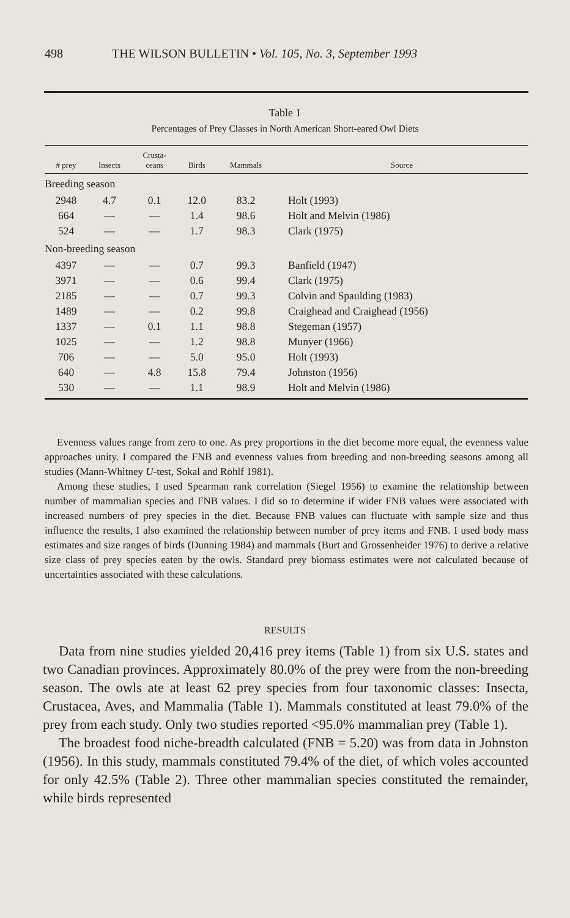498 THE WILSON BULLETIN • Vol. 105, No. 3, September 1993
Table 1
Percentages of Prey Classes in North American Short-eared Owl Diets
| # prey | Insects | Crusta- ceans | Birds | Mammals | Source |
| --- | --- | --- | --- | --- | --- |
| Breeding season | | | | | |
| 2948 | 4.7 | 0.1 | 12.0 | 83.2 | Holt (1993) |
| 664 | — | — | 1.4 | 98.6 | Holt and Melvin (1986) |
| 524 | — | — | 1.7 | 98.3 | Clark (1975) |
| Non-breeding season | | | | | |
| 4397 | — | — | 0.7 | 99.3 | Banfield (1947) |
| 3971 | — | — | 0.6 | 99.4 | Clark (1975) |
| 2185 | — | — | 0.7 | 99.3 | Colvin and Spaulding (1983) |
| 1489 | — | — | 0.2 | 99.8 | Craighead and Craighead (1956) |
| 1337 | — | 0.1 | 1.1 | 98.8 | Stegeman (1957) |
| 1025 | — | — | 1.2 | 98.8 | Munyer (1966) |
| 706 | — | — | 5.0 | 95.0 | Holt (1993) |
| 640 | — | 4.8 | 15.8 | 79.4 | Johnston (1956) |
| 530 | — | — | 1.1 | 98.9 | Holt and Melvin (1986) |
Evenness values range from zero to one. As prey proportions in the diet become more equal, the evenness value approaches unity. I compared the FNB and evenness values from breeding and non-breeding seasons among all studies (Mann-Whitney U-test, Sokal and Rohlf 1981).
Among these studies, I used Spearman rank correlation (Siegel 1956) to examine the relationship between number of mammalian species and FNB values. I did so to determine if wider FNB values were associated with increased numbers of prey species in the diet. Because FNB values can fluctuate with sample size and thus influence the results, I also examined the relationship between number of prey items and FNB. I used body mass estimates and size ranges of birds (Dunning 1984) and mammals (Burt and Grossenheider 1976) to derive a relative size class of prey species eaten by the owls. Standard prey biomass estimates were not calculated because of uncertainties associated with these calculations.
RESULTS
Data from nine studies yielded 20,416 prey items (Table 1) from six U.S. states and two Canadian provinces. Approximately 80.0% of the prey were from the non-breeding season. The owls ate at least 62 prey species from four taxonomic classes: Insecta, Crustacea, Aves, and Mammalia (Table 1). Mammals constituted at least 79.0% of the prey from each study. Only two studies reported <95.0% mammalian prey (Table 1).
The broadest food niche-breadth calculated (FNB = 5.20) was from data in Johnston (1956). In this study, mammals constituted 79.4% of the diet, of which voles accounted for only 42.5% (Table 2). Three other mammalian species constituted the remainder, while birds represented